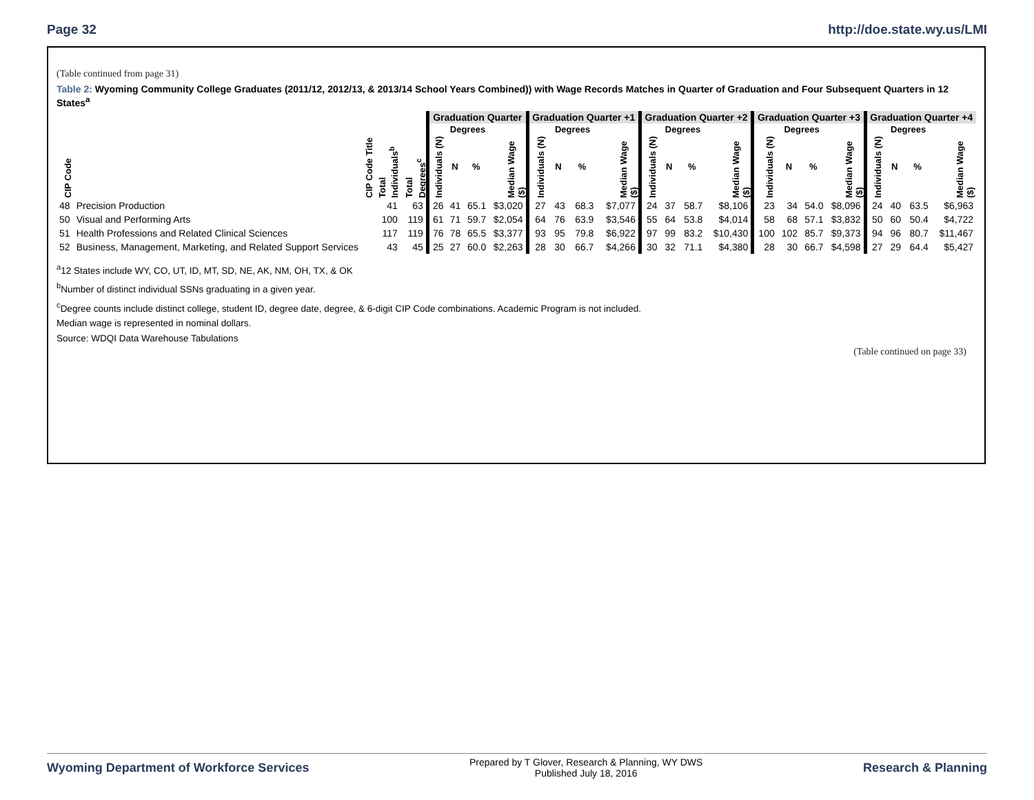Page 32 http://doe.state.wy.us/LMI
(Table continued from page 31)
Table 2: Wyoming Community College Graduates (2011/12, 2012/13, & 2013/14 School Years Combined)) with Wage Records Matches in Quarter of Graduation and Four Subsequent Quarters in 12 States<sup>a</sup>
| | | | | Graduation Quarter | | | | Graduation Quarter +1 | | | | Graduation Quarter +2 | | | | Graduation Quarter +3 | | | | Graduation Quarter +4 | | | |
| --- | --- | --- | --- | --- | --- | --- | --- | --- | --- | --- | --- | --- | --- | --- | --- | --- | --- | --- | --- | --- | --- | --- | --- |
| | | | | | Degrees | | | | Degrees | | | | Degrees | | | | Degrees | | | | Degrees | | |
| CIP Code | CIP Code Title | Total Individuals<sup>b</sup> | Total Degrees<sup>c</sup> | Individuals (N) | N | % | Median Wage ($) | Individuals (N) | N | % | Median Wage ($) | Individuals (N) | N | % | Median Wage ($) | Individuals (N) | N | % | Median Wage ($) | Individuals (N) | N | % | Median Wage ($) |
| 48 | Precision Production | 41 | 63 | 26 | 41 | 65.1 | $3,020 | 27 | 43 | 68.3 | $7,077 | 24 | 37 | 58.7 | $8,106 | 23 | 34 | 54.0 | $8,096 | 24 | 40 | 63.5 | $6,963 |
| 50 | Visual and Performing Arts | 100 | 119 | 61 | 71 | 59.7 | $2,054 | 64 | 76 | 63.9 | $3,546 | 55 | 64 | 53.8 | $4,014 | 58 | 68 | 57.1 | $3,832 | 50 | 60 | 50.4 | $4,722 |
| 51 | Health Professions and Related Clinical Sciences | 117 | 119 | 76 | 78 | 65.5 | $3,377 | 93 | 95 | 79.8 | $6,922 | 97 | 99 | 83.2 | $10,430 | 100 | 102 | 85.7 | $9,373 | 94 | 96 | 80.7 | $11,467 |
| 52 | Business, Management, Marketing, and Related Support Services | 43 | 45 | 25 | 27 | 60.0 | $2,263 | 28 | 30 | 66.7 | $4,266 | 30 | 32 | 71.1 | $4,380 | 28 | 30 | 66.7 | $4,598 | 27 | 29 | 64.4 | $5,427 |
<sup>a</sup> 12 States include WY, CO, UT, ID, MT, SD, NE, AK, NM, OH, TX, & OK
<sup>b</sup> Number of distinct individual SSNs graduating in a given year.
<sup>c</sup> Degree counts include distinct college, student ID, degree date, degree, & 6-digit CIP Code combinations. Academic Program is not included.
Median wage is represented in nominal dollars.
Source: WDQI Data Warehouse Tabulations
(Table continued on page 33)
Wyoming Department of Workforce Services Prepared by T Glover, Research & Planning, WY DWS
Published July 18, 2016 Research & Planning